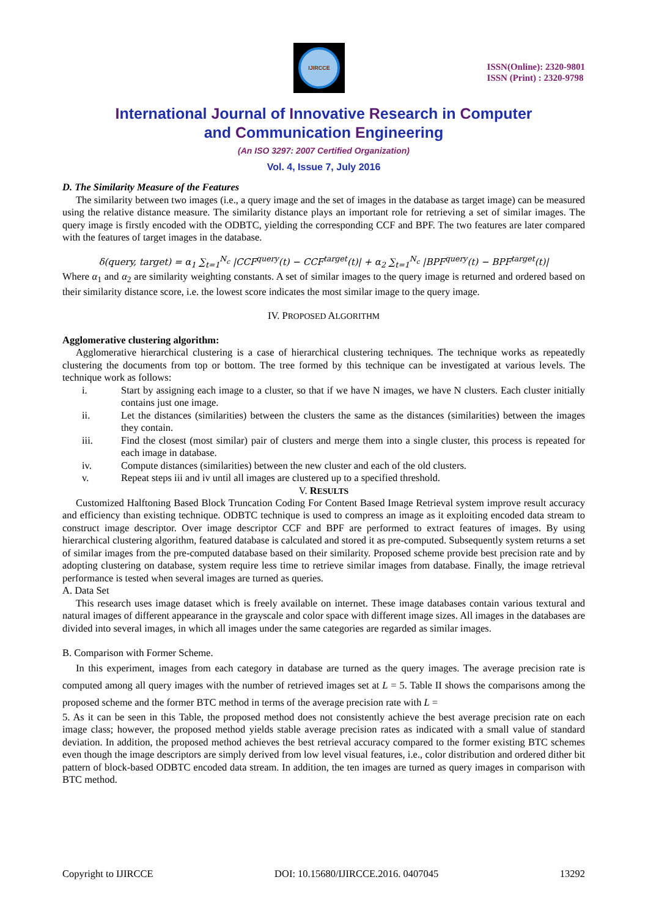IJIRCCE
ISSN(Online): 2320-9801
ISSN (Print) : 2320-9798
International Journal of Innovative Research in Computer
and Communication Engineering
(An ISO 3297: 2007 Certified Organization)
Vol. 4, Issue 7, July 2016
D. The Similarity Measure of the Features
The similarity between two images (i.e., a query image and the set of images in the database as target image) can be measured using the relative distance measure. The similarity distance plays an important role for retrieving a set of similar images. The query image is firstly encoded with the ODBTC, yielding the corresponding CCF and BPF. The two features are later compared with the features of target images in the database.
δ(query, target) = α<sub>1</sub> ∑<sub>t=1</sub><sup>N<sub>c</sub></sup> |CCF<sup>query</sup>(t) − CCF<sup>target</sup>(t)| + α<sub>2</sub> ∑<sub>t=1</sub><sup>N<sub>c</sub></sup> |BPF<sup>query</sup>(t) − BPF<sup>target</sup>(t)|
Where α<sub>1</sub> and α<sub>2</sub> are similarity weighting constants. A set of similar images to the query image is returned and ordered based on their similarity distance score, i.e. the lowest score indicates the most similar image to the query image.
IV. PROPOSED ALGORITHM
Agglomerative clustering algorithm:
Agglomerative hierarchical clustering is a case of hierarchical clustering techniques. The technique works as repeatedly clustering the documents from top or bottom. The tree formed by this technique can be investigated at various levels. The technique work as follows:
i. Start by assigning each image to a cluster, so that if we have N images, we have N clusters. Each cluster initially contains just one image.
ii. Let the distances (similarities) between the clusters the same as the distances (similarities) between the images they contain.
iii. Find the closest (most similar) pair of clusters and merge them into a single cluster, this process is repeated for each image in database.
iv. Compute distances (similarities) between the new cluster and each of the old clusters.
v. Repeat steps iii and iv until all images are clustered up to a specified threshold.
V. RESULTS
Customized Halftoning Based Block Truncation Coding For Content Based Image Retrieval system improve result accuracy and efficiency than existing technique. ODBTC technique is used to compress an image as it exploiting encoded data stream to construct image descriptor. Over image descriptor CCF and BPF are performed to extract features of images. By using hierarchical clustering algorithm, featured database is calculated and stored it as pre-computed. Subsequently system returns a set of similar images from the pre-computed database based on their similarity. Proposed scheme provide best precision rate and by adopting clustering on database, system require less time to retrieve similar images from database. Finally, the image retrieval performance is tested when several images are turned as queries.
A. Data Set
This research uses image dataset which is freely available on internet. These image databases contain various textural and natural images of different appearance in the grayscale and color space with different image sizes. All images in the databases are divided into several images, in which all images under the same categories are regarded as similar images.
B. Comparison with Former Scheme.
In this experiment, images from each category in database are turned as the query images. The average precision rate is computed among all query images with the number of retrieved images set at L = 5. Table II shows the comparisons among the proposed scheme and the former BTC method in terms of the average precision rate with L =
5. As it can be seen in this Table, the proposed method does not consistently achieve the best average precision rate on each image class; however, the proposed method yields stable average precision rates as indicated with a small value of standard deviation. In addition, the proposed method achieves the best retrieval accuracy compared to the former existing BTC schemes even though the image descriptors are simply derived from low level visual features, i.e., color distribution and ordered dither bit pattern of block-based ODBTC encoded data stream. In addition, the ten images are turned as query images in comparison with BTC method.
Copyright to IJIRCCE DOI: 10.15680/IJIRCCE.2016. 0407045 13292